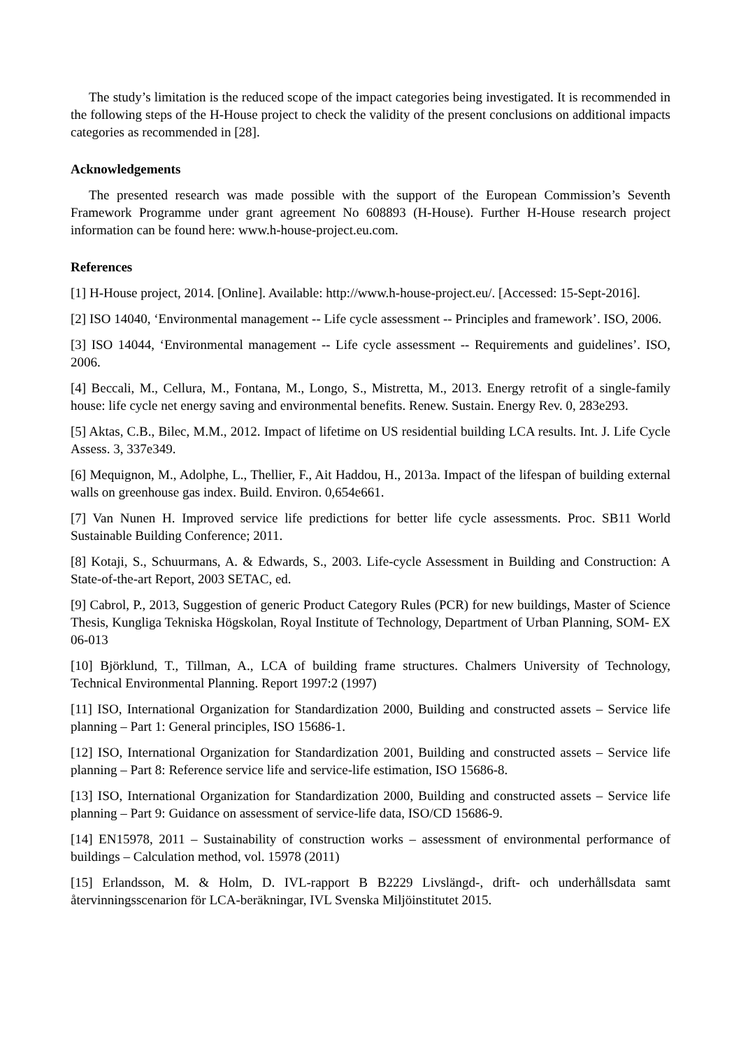The study’s limitation is the reduced scope of the impact categories being investigated. It is recommended in the following steps of the H-House project to check the validity of the present conclusions on additional impacts categories as recommended in [28].
Acknowledgements
The presented research was made possible with the support of the European Commission’s Seventh Framework Programme under grant agreement No 608893 (H-House). Further H-House research project information can be found here: www.h-house-project.eu.com.
References
[1] H-House project, 2014. [Online]. Available: http://www.h-house-project.eu/. [Accessed: 15-Sept-2016].
[2] ISO 14040, ‘Environmental management -- Life cycle assessment -- Principles and framework’. ISO, 2006.
[3] ISO 14044, ‘Environmental management -- Life cycle assessment -- Requirements and guidelines’. ISO, 2006.
[4] Beccali, M., Cellura, M., Fontana, M., Longo, S., Mistretta, M., 2013. Energy retrofit of a single-family house: life cycle net energy saving and environmental benefits. Renew. Sustain. Energy Rev. 0, 283e293.
[5] Aktas, C.B., Bilec, M.M., 2012. Impact of lifetime on US residential building LCA results. Int. J. Life Cycle Assess. 3, 337e349.
[6] Mequignon, M., Adolphe, L., Thellier, F., Ait Haddou, H., 2013a. Impact of the lifespan of building external walls on greenhouse gas index. Build. Environ. 0,654e661.
[7] Van Nunen H. Improved service life predictions for better life cycle assessments. Proc. SB11 World Sustainable Building Conference; 2011.
[8] Kotaji, S., Schuurmans, A. & Edwards, S., 2003. Life-cycle Assessment in Building and Construction: A State-of-the-art Report, 2003 SETAC, ed.
[9] Cabrol, P., 2013, Suggestion of generic Product Category Rules (PCR) for new buildings, Master of Science Thesis, Kungliga Tekniska Högskolan, Royal Institute of Technology, Department of Urban Planning, SOM- EX 06-013
[10] Björklund, T., Tillman, A., LCA of building frame structures. Chalmers University of Technology, Technical Environmental Planning. Report 1997:2 (1997)
[11] ISO, International Organization for Standardization 2000, Building and constructed assets – Service life planning – Part 1: General principles, ISO 15686-1.
[12] ISO, International Organization for Standardization 2001, Building and constructed assets – Service life planning – Part 8: Reference service life and service-life estimation, ISO 15686-8.
[13] ISO, International Organization for Standardization 2000, Building and constructed assets – Service life planning – Part 9: Guidance on assessment of service-life data, ISO/CD 15686-9.
[14] EN15978, 2011 – Sustainability of construction works – assessment of environmental performance of buildings – Calculation method, vol. 15978 (2011)
[15] Erlandsson, M. & Holm, D. IVL-rapport B B2229 Livslängd-, drift- och underhållsdata samt återvinningsscenarion för LCA-beräkningar, IVL Svenska Miljöinstitutet 2015.